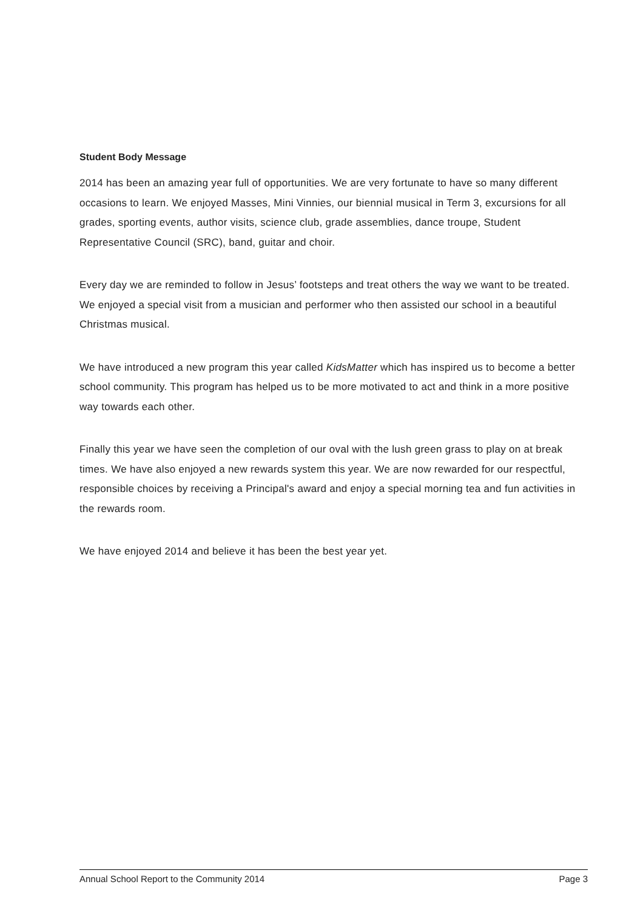Student Body Message
2014 has been an amazing year full of opportunities. We are very fortunate to have so many different occasions to learn. We enjoyed Masses, Mini Vinnies, our biennial musical in Term 3, excursions for all grades, sporting events, author visits, science club, grade assemblies, dance troupe, Student Representative Council (SRC), band, guitar and choir.
Every day we are reminded to follow in Jesus’ footsteps and treat others the way we want to be treated. We enjoyed a special visit from a musician and performer who then assisted our school in a beautiful Christmas musical.
We have introduced a new program this year called KidsMatter which has inspired us to become a better school community. This program has helped us to be more motivated to act and think in a more positive way towards each other.
Finally this year we have seen the completion of our oval with the lush green grass to play on at break times. We have also enjoyed a new rewards system this year. We are now rewarded for our respectful, responsible choices by receiving a Principal's award and enjoy a special morning tea and fun activities in the rewards room.
We have enjoyed 2014 and believe it has been the best year yet.
Annual School Report to the Community 2014 Page 3